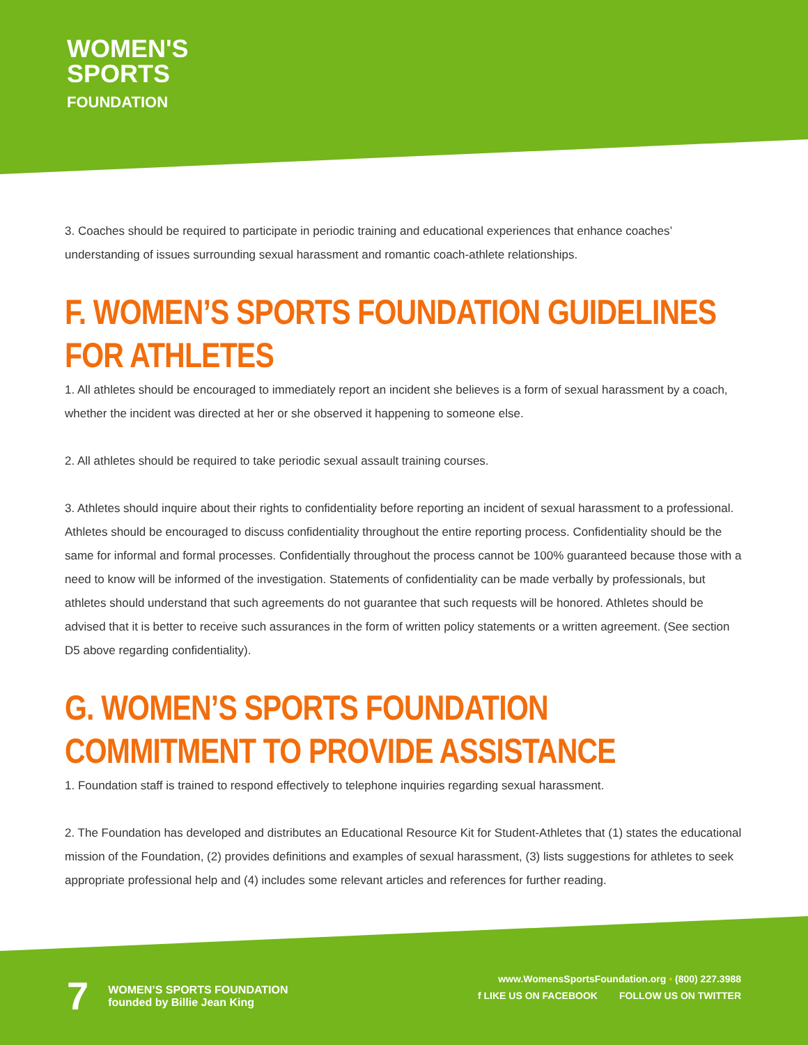WOMEN'S
SPORTS
FOUNDATION
3. Coaches should be required to participate in periodic training and educational experiences that enhance coaches’ understanding of issues surrounding sexual harassment and romantic coach-athlete relationships.
F. WOMEN’S SPORTS FOUNDATION GUIDELINES FOR ATHLETES
1. All athletes should be encouraged to immediately report an incident she believes is a form of sexual harassment by a coach, whether the incident was directed at her or she observed it happening to someone else.
2. All athletes should be required to take periodic sexual assault training courses.
3. Athletes should inquire about their rights to confidentiality before reporting an incident of sexual harassment to a professional. Athletes should be encouraged to discuss confidentiality throughout the entire reporting process. Confidentiality should be the same for informal and formal processes. Confidentially throughout the process cannot be 100% guaranteed because those with a need to know will be informed of the investigation. Statements of confidentiality can be made verbally by professionals, but athletes should understand that such agreements do not guarantee that such requests will be honored. Athletes should be advised that it is better to receive such assurances in the form of written policy statements or a written agreement. (See section D5 above regarding confidentiality).
G. WOMEN’S SPORTS FOUNDATION COMMITMENT TO PROVIDE ASSISTANCE
1. Foundation staff is trained to respond effectively to telephone inquiries regarding sexual harassment.
2. The Foundation has developed and distributes an Educational Resource Kit for Student-Athletes that (1) states the educational mission of the Foundation, (2) provides definitions and examples of sexual harassment, (3) lists suggestions for athletes to seek appropriate professional help and (4) includes some relevant articles and references for further reading.
7 WOMEN’S SPORTS FOUNDATION
founded by Billie Jean King
www.WomensSportsFoundation.org • (800) 227.3988
f LIKE US ON FACEBOOK FOLLOW US ON TWITTER